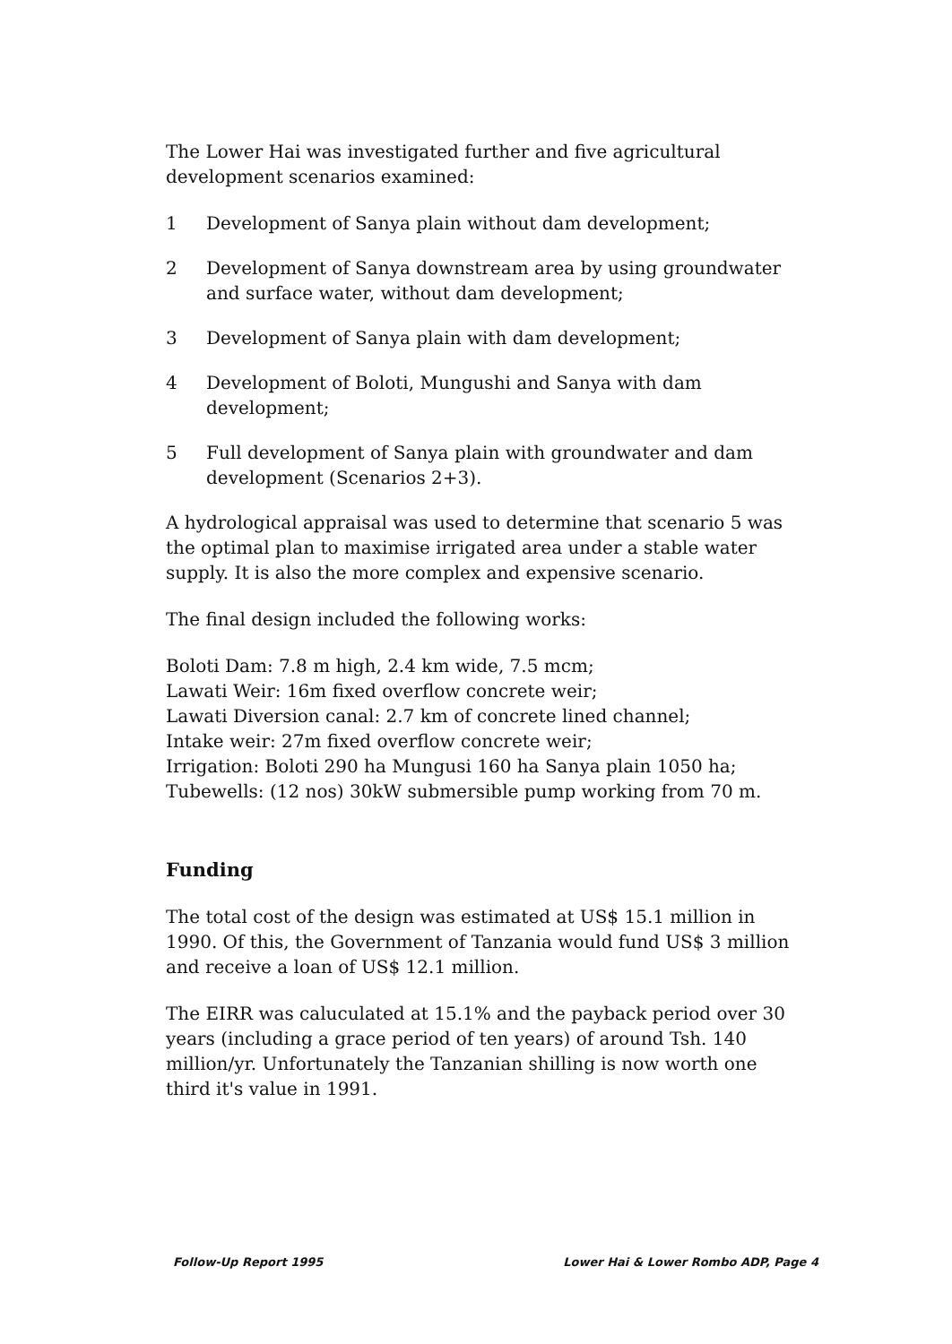The Lower Hai was investigated further and five agricultural development scenarios examined:
1 Development of Sanya plain without dam development;
2 Development of Sanya downstream area by using groundwater and surface water, without dam development;
3 Development of Sanya plain with dam development;
4 Development of Boloti, Mungushi and Sanya with dam development;
5 Full development of Sanya plain with groundwater and dam development (Scenarios 2+3).
A hydrological appraisal was used to determine that scenario 5 was the optimal plan to maximise irrigated area under a stable water supply. It is also the more complex and expensive scenario.
The final design included the following works:
Boloti Dam: 7.8 m high, 2.4 km wide, 7.5 mcm;
Lawati Weir: 16m fixed overflow concrete weir;
Lawati Diversion canal: 2.7 km of concrete lined channel;
Intake weir: 27m fixed overflow concrete weir;
Irrigation: Boloti 290 ha Mungusi 160 ha Sanya plain 1050 ha;
Tubewells: (12 nos) 30kW submersible pump working from 70 m.
Funding
The total cost of the design was estimated at US$ 15.1 million in 1990. Of this, the Government of Tanzania would fund US$ 3 million and receive a loan of US$ 12.1 million.
The EIRR was caluculated at 15.1% and the payback period over 30 years (including a grace period of ten years) of around Tsh. 140 million/yr. Unfortunately the Tanzanian shilling is now worth one third it's value in 1991.
Follow-Up Report 1995 Lower Hai & Lower Rombo ADP, Page 4